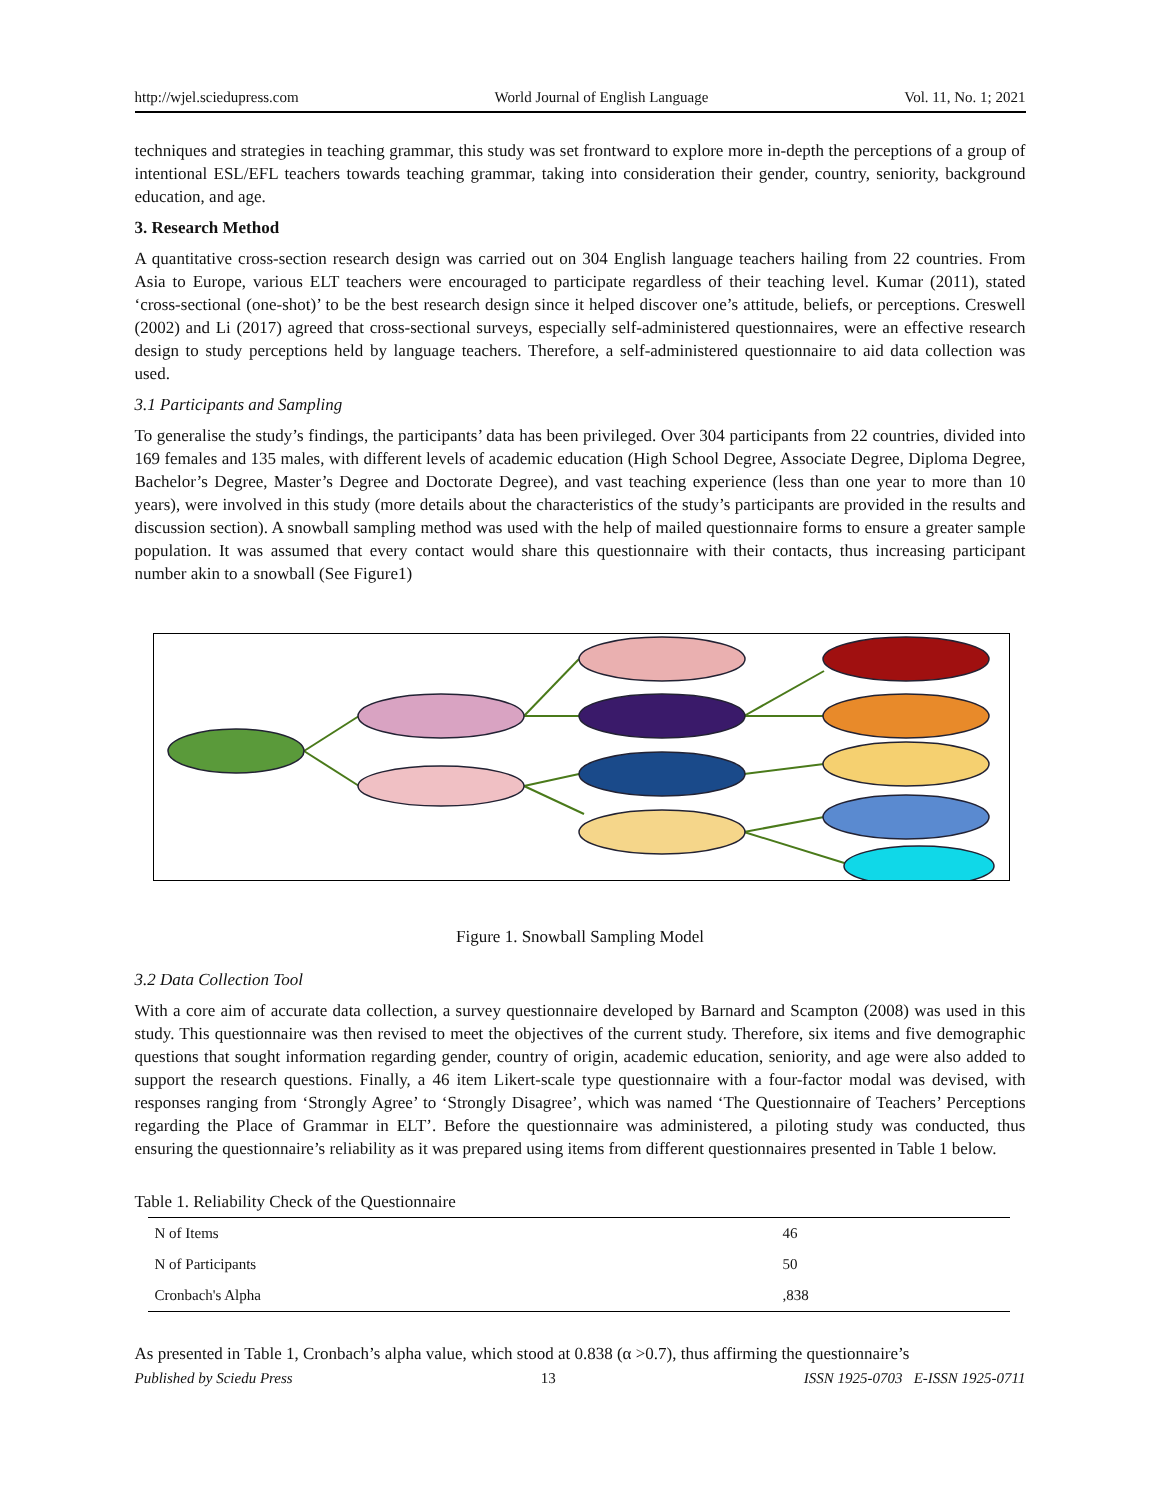http://wjel.sciedupress.com World Journal of English Language Vol. 11, No. 1; 2021
techniques and strategies in teaching grammar, this study was set frontward to explore more in-depth the perceptions of a group of intentional ESL/EFL teachers towards teaching grammar, taking into consideration their gender, country, seniority, background education, and age.
3. Research Method
A quantitative cross-section research design was carried out on 304 English language teachers hailing from 22 countries. From Asia to Europe, various ELT teachers were encouraged to participate regardless of their teaching level. Kumar (2011), stated ‘cross-sectional (one-shot)’ to be the best research design since it helped discover one’s attitude, beliefs, or perceptions. Creswell (2002) and Li (2017) agreed that cross-sectional surveys, especially self-administered questionnaires, were an effective research design to study perceptions held by language teachers. Therefore, a self-administered questionnaire to aid data collection was used.
3.1 Participants and Sampling
To generalise the study’s findings, the participants’ data has been privileged. Over 304 participants from 22 countries, divided into 169 females and 135 males, with different levels of academic education (High School Degree, Associate Degree, Diploma Degree, Bachelor’s Degree, Master’s Degree and Doctorate Degree), and vast teaching experience (less than one year to more than 10 years), were involved in this study (more details about the characteristics of the study’s participants are provided in the results and discussion section). A snowball sampling method was used with the help of mailed questionnaire forms to ensure a greater sample population. It was assumed that every contact would share this questionnaire with their contacts, thus increasing participant number akin to a snowball (See Figure1)
Figure 1. Snowball Sampling Model
3.2 Data Collection Tool
With a core aim of accurate data collection, a survey questionnaire developed by Barnard and Scampton (2008) was used in this study. This questionnaire was then revised to meet the objectives of the current study. Therefore, six items and five demographic questions that sought information regarding gender, country of origin, academic education, seniority, and age were also added to support the research questions. Finally, a 46 item Likert-scale type questionnaire with a four-factor modal was devised, with responses ranging from ‘Strongly Agree’ to ‘Strongly Disagree’, which was named ‘The Questionnaire of Teachers’ Perceptions regarding the Place of Grammar in ELT’. Before the questionnaire was administered, a piloting study was conducted, thus ensuring the questionnaire’s reliability as it was prepared using items from different questionnaires presented in Table 1 below.
Table 1. Reliability Check of the Questionnaire
| N of Items | 46 |
| N of Participants | 50 |
| Cronbach's Alpha | ,838 |
As presented in Table 1, Cronbach’s alpha value, which stood at 0.838 (α >0.7), thus affirming the questionnaire’s
Published by Sciedu Press 13 ISSN 1925-0703 E-ISSN 1925-0711